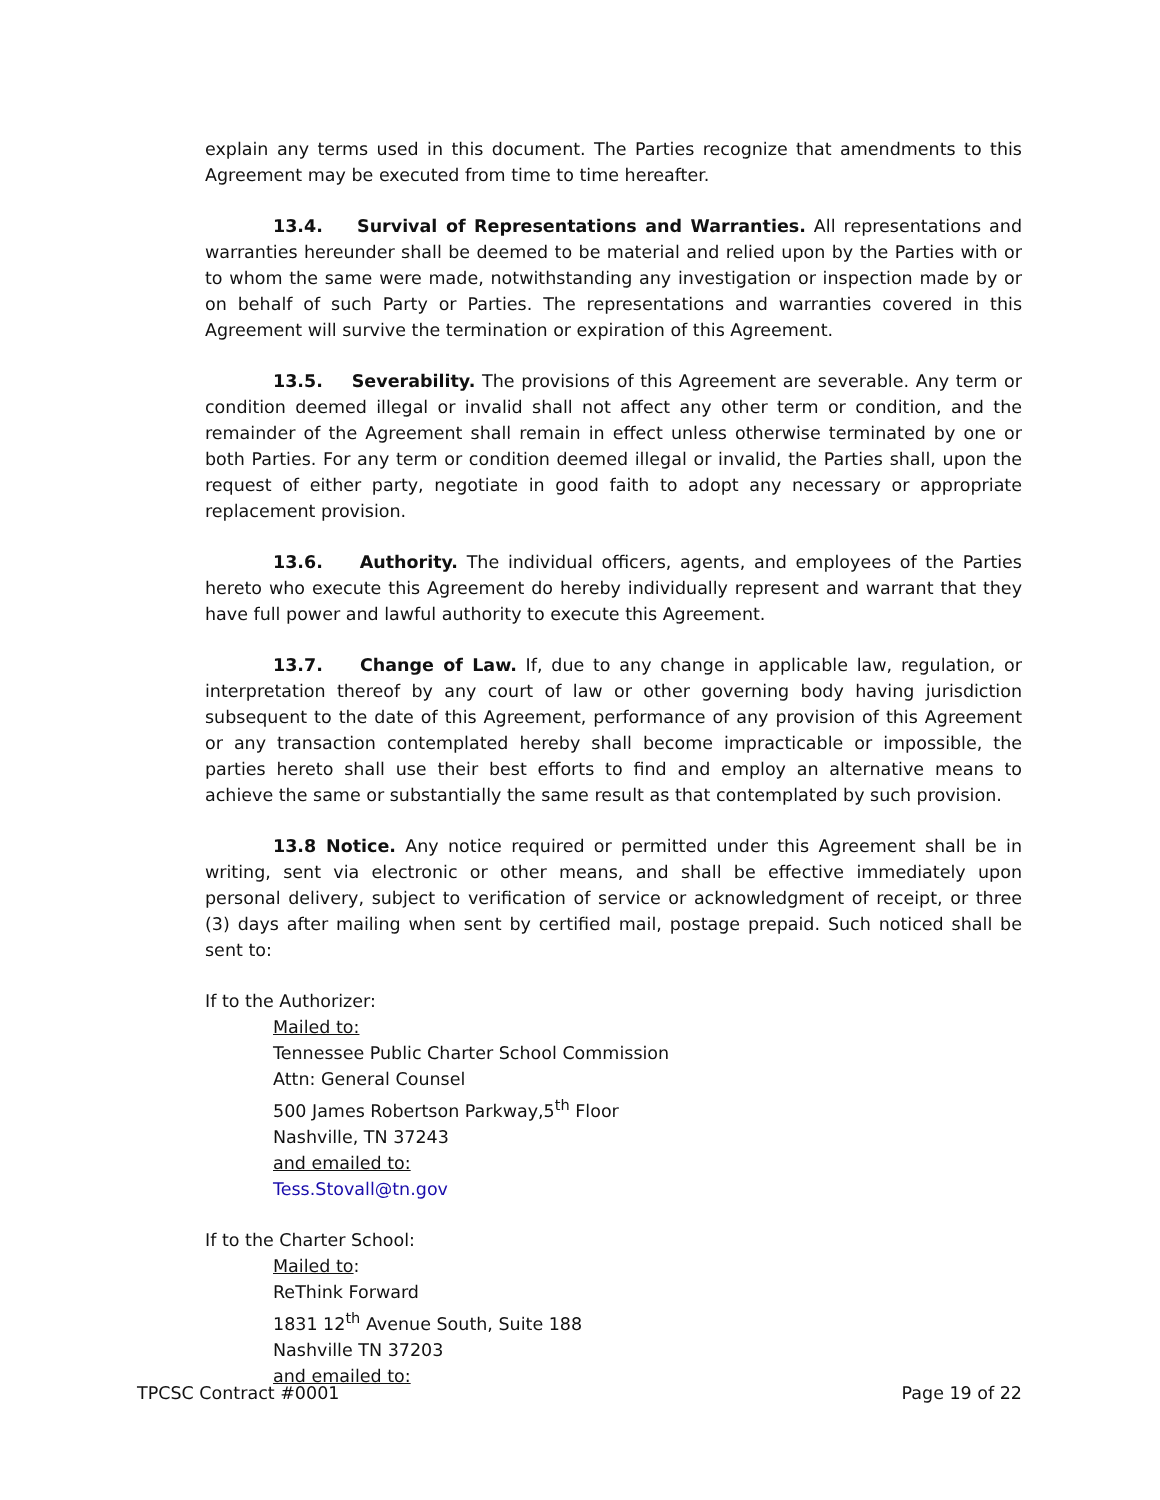explain any terms used in this document. The Parties recognize that amendments to this Agreement may be executed from time to time hereafter.
13.4. Survival of Representations and Warranties. All representations and warranties hereunder shall be deemed to be material and relied upon by the Parties with or to whom the same were made, notwithstanding any investigation or inspection made by or on behalf of such Party or Parties. The representations and warranties covered in this Agreement will survive the termination or expiration of this Agreement.
13.5. Severability. The provisions of this Agreement are severable. Any term or condition deemed illegal or invalid shall not affect any other term or condition, and the remainder of the Agreement shall remain in effect unless otherwise terminated by one or both Parties. For any term or condition deemed illegal or invalid, the Parties shall, upon the request of either party, negotiate in good faith to adopt any necessary or appropriate replacement provision.
13.6. Authority. The individual officers, agents, and employees of the Parties hereto who execute this Agreement do hereby individually represent and warrant that they have full power and lawful authority to execute this Agreement.
13.7. Change of Law. If, due to any change in applicable law, regulation, or interpretation thereof by any court of law or other governing body having jurisdiction subsequent to the date of this Agreement, performance of any provision of this Agreement or any transaction contemplated hereby shall become impracticable or impossible, the parties hereto shall use their best efforts to find and employ an alternative means to achieve the same or substantially the same result as that contemplated by such provision.
13.8 Notice. Any notice required or permitted under this Agreement shall be in writing, sent via electronic or other means, and shall be effective immediately upon personal delivery, subject to verification of service or acknowledgment of receipt, or three (3) days after mailing when sent by certified mail, postage prepaid. Such noticed shall be sent to:
If to the Authorizer:
Mailed to:
Tennessee Public Charter School Commission
Attn: General Counsel
500 James Robertson Parkway,5<sup>th</sup> Floor
Nashville, TN 37243
and emailed to:
Tess.Stovall@tn.gov
If to the Charter School:
Mailed to:
ReThink Forward
1831 12<sup>th</sup> Avenue South, Suite 188
Nashville TN 37203
and emailed to:
TPCSC Contract #0001 Page 19 of 22